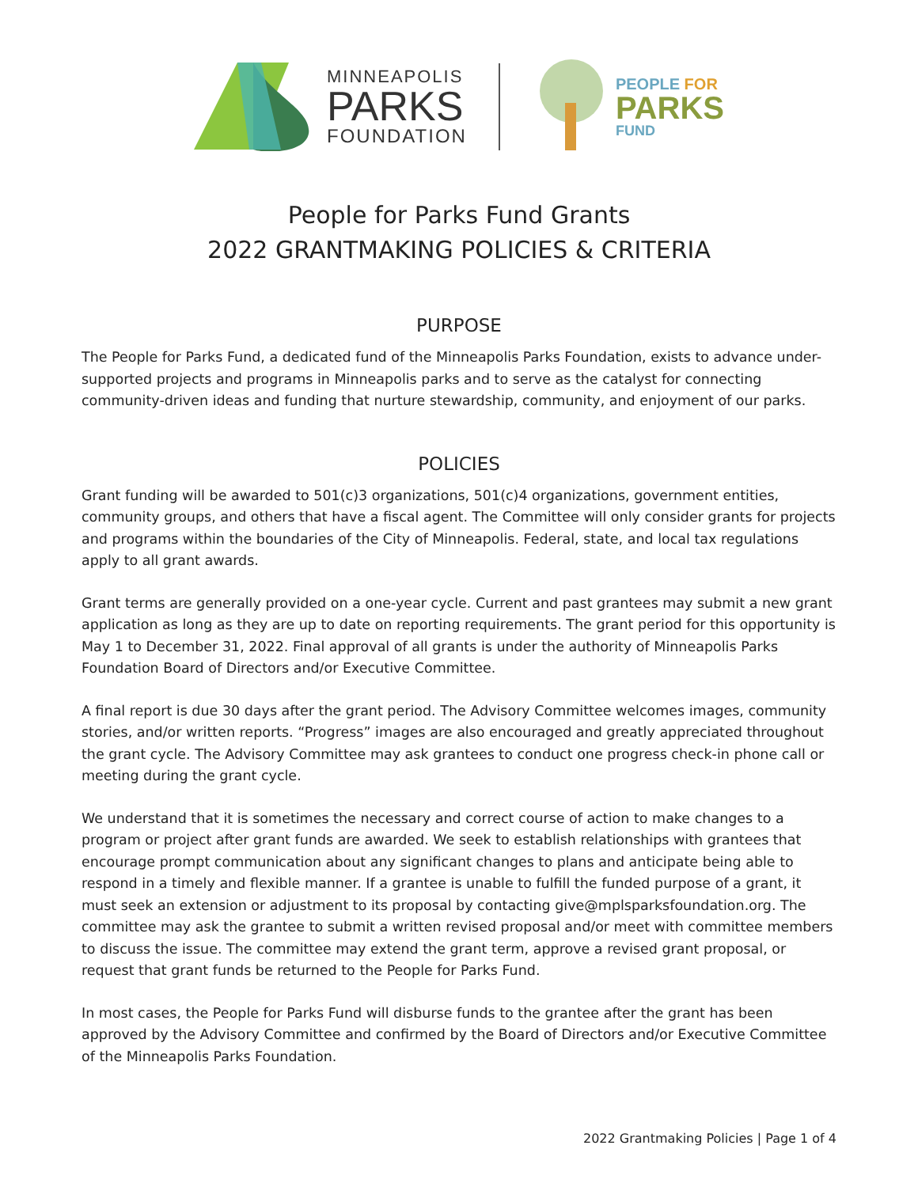MINNEAPOLIS
PARKS
FOUNDATION
PEOPLE FOR
PARKS
FUND
People for Parks Fund Grants
2022 GRANTMAKING POLICIES & CRITERIA
PURPOSE
The People for Parks Fund, a dedicated fund of the Minneapolis Parks Foundation, exists to advance under-supported projects and programs in Minneapolis parks and to serve as the catalyst for connecting community-driven ideas and funding that nurture stewardship, community, and enjoyment of our parks.
POLICIES
Grant funding will be awarded to 501(c)3 organizations, 501(c)4 organizations, government entities, community groups, and others that have a fiscal agent. The Committee will only consider grants for projects and programs within the boundaries of the City of Minneapolis. Federal, state, and local tax regulations apply to all grant awards.
Grant terms are generally provided on a one-year cycle. Current and past grantees may submit a new grant application as long as they are up to date on reporting requirements. The grant period for this opportunity is May 1 to December 31, 2022. Final approval of all grants is under the authority of Minneapolis Parks Foundation Board of Directors and/or Executive Committee.
A final report is due 30 days after the grant period. The Advisory Committee welcomes images, community stories, and/or written reports. “Progress” images are also encouraged and greatly appreciated throughout the grant cycle. The Advisory Committee may ask grantees to conduct one progress check-in phone call or meeting during the grant cycle.
We understand that it is sometimes the necessary and correct course of action to make changes to a program or project after grant funds are awarded. We seek to establish relationships with grantees that encourage prompt communication about any significant changes to plans and anticipate being able to respond in a timely and flexible manner. If a grantee is unable to fulfill the funded purpose of a grant, it must seek an extension or adjustment to its proposal by contacting give@mplsparksfoundation.org. The committee may ask the grantee to submit a written revised proposal and/or meet with committee members to discuss the issue. The committee may extend the grant term, approve a revised grant proposal, or request that grant funds be returned to the People for Parks Fund.
In most cases, the People for Parks Fund will disburse funds to the grantee after the grant has been approved by the Advisory Committee and confirmed by the Board of Directors and/or Executive Committee of the Minneapolis Parks Foundation.
2022 Grantmaking Policies | Page 1 of 4